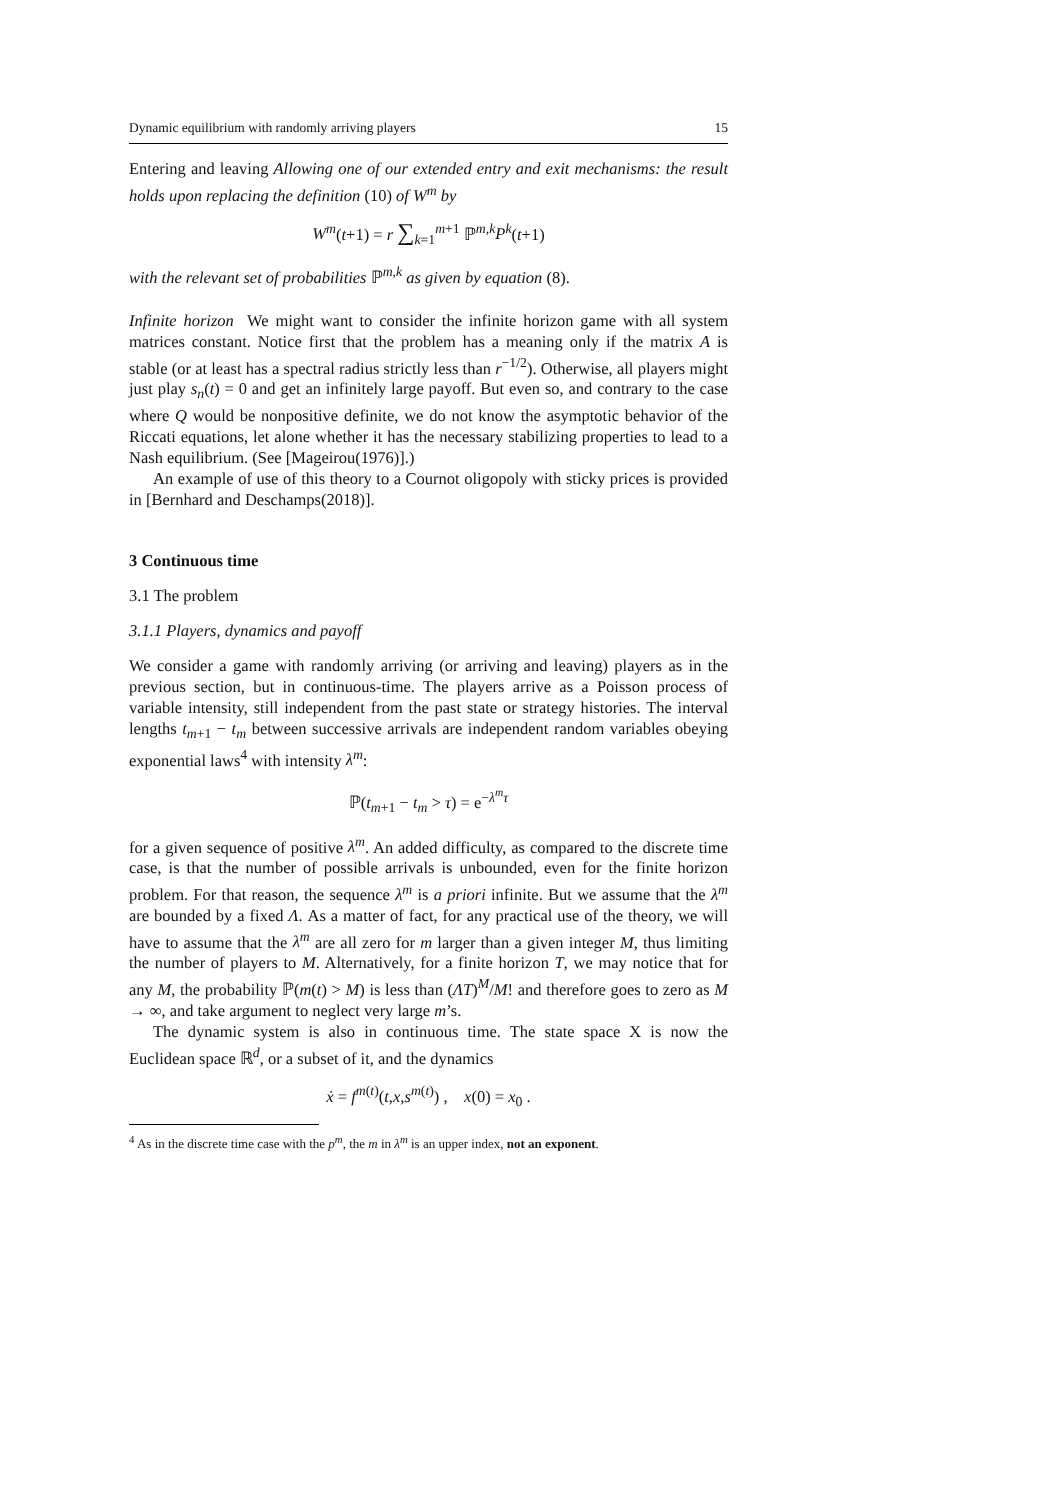Dynamic equilibrium with randomly arriving players 15
Entering and leaving Allowing one of our extended entry and exit mechanisms: the result holds upon replacing the definition (10) of W<sup>m</sup> by
W<sup>m</sup>(t+1) = r ∑<sub>k=1</sub><sup>m+1</sup> ℙ<sup>m,k</sup>P<sup>k</sup>(t+1)
with the relevant set of probabilities ℙ<sup>m,k</sup> as given by equation (8).
Infinite horizon We might want to consider the infinite horizon game with all system matrices constant. Notice first that the problem has a meaning only if the matrix A is stable (or at least has a spectral radius strictly less than r<sup>−1/2</sup>). Otherwise, all players might just play s<sub>n</sub>(t) = 0 and get an infinitely large payoff. But even so, and contrary to the case where Q would be nonpositive definite, we do not know the asymptotic behavior of the Riccati equations, let alone whether it has the necessary stabilizing properties to lead to a Nash equilibrium. (See [Mageirou(1976)].)
An example of use of this theory to a Cournot oligopoly with sticky prices is provided in [Bernhard and Deschamps(2018)].
3 Continuous time
3.1 The problem
3.1.1 Players, dynamics and payoff
We consider a game with randomly arriving (or arriving and leaving) players as in the previous section, but in continuous-time. The players arrive as a Poisson process of variable intensity, still independent from the past state or strategy histories. The interval lengths t<sub>m</sub><sub>+1</sub> − t<sub>m</sub> between successive arrivals are independent random variables obeying exponential laws<sup>4</sup> with intensity λ<sup>m</sup>:
ℙ(t<sub>m</sub><sub>+1</sub> − t<sub>m</sub> > τ) = e<sup>−λ<sup>m</sup>τ</sup>
for a given sequence of positive λ<sup>m</sup>. An added difficulty, as compared to the discrete time case, is that the number of possible arrivals is unbounded, even for the finite horizon problem. For that reason, the sequence λ<sup>m</sup> is a priori infinite. But we assume that the λ<sup>m</sup> are bounded by a fixed Λ. As a matter of fact, for any practical use of the theory, we will have to assume that the λ<sup>m</sup> are all zero for m larger than a given integer M, thus limiting the number of players to M. Alternatively, for a finite horizon T, we may notice that for any M, the probability ℙ(m(t) > M) is less than (ΛT)<sup>M</sup>/M! and therefore goes to zero as M → ∞, and take argument to neglect very large m’s.
The dynamic system is also in continuous time. The state space X is now the Euclidean space ℝ<sup>d</sup>, or a subset of it, and the dynamics
ẋ = f<sup>m(t)</sup>(t,x,s<sup>m(t)</sup>) , x(0) = x<sub>0</sub> .
<sup>4</sup> As in the discrete time case with the p<sup>m</sup>, the m in λ<sup>m</sup> is an upper index, not an exponent.